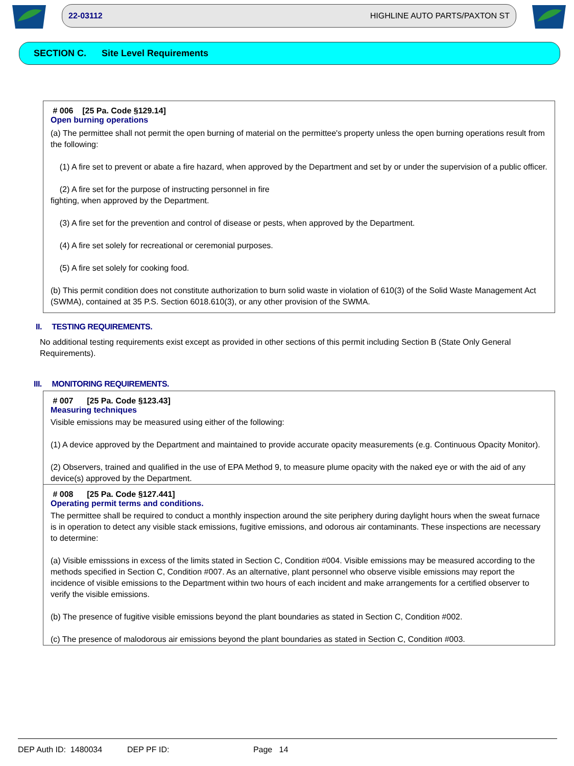22-03112 HIGHLINE AUTO PARTS/PAXTON ST
SECTION C. Site Level Requirements
# 006 [25 Pa. Code §129.14]
Open burning operations
(a) The permittee shall not permit the open burning of material on the permittee's property unless the open burning operations result from the following:
(1) A fire set to prevent or abate a fire hazard, when approved by the Department and set by or under the supervision of a public officer.
(2) A fire set for the purpose of instructing personnel in fire
fighting, when approved by the Department.
(3) A fire set for the prevention and control of disease or pests, when approved by the Department.
(4) A fire set solely for recreational or ceremonial purposes.
(5) A fire set solely for cooking food.
(b) This permit condition does not constitute authorization to burn solid waste in violation of 610(3) of the Solid Waste Management Act (SWMA), contained at 35 P.S. Section 6018.610(3), or any other provision of the SWMA.
II. TESTING REQUIREMENTS.
No additional testing requirements exist except as provided in other sections of this permit including Section B (State Only General Requirements).
III. MONITORING REQUIREMENTS.
# 007 [25 Pa. Code §123.43]
Measuring techniques
Visible emissions may be measured using either of the following:
(1) A device approved by the Department and maintained to provide accurate opacity measurements (e.g. Continuous Opacity Monitor).
(2) Observers, trained and qualified in the use of EPA Method 9, to measure plume opacity with the naked eye or with the aid of any device(s) approved by the Department.
# 008 [25 Pa. Code §127.441]
Operating permit terms and conditions.
The permittee shall be required to conduct a monthly inspection around the site periphery during daylight hours when the sweat furnace is in operation to detect any visible stack emissions, fugitive emissions, and odorous air contaminants. These inspections are necessary to determine:
(a) Visible emisssions in excess of the limits stated in Section C, Condition #004. Visible emissions may be measured according to the methods specified in Section C, Condition #007. As an alternative, plant personnel who observe visible emissions may report the incidence of visible emissions to the Department within two hours of each incident and make arrangements for a certified observer to verify the visible emissions.
(b) The presence of fugitive visible emissions beyond the plant boundaries as stated in Section C, Condition #002.
(c) The presence of malodorous air emissions beyond the plant boundaries as stated in Section C, Condition #003.
DEP Auth ID: 1480034 DEP PF ID: Page 14